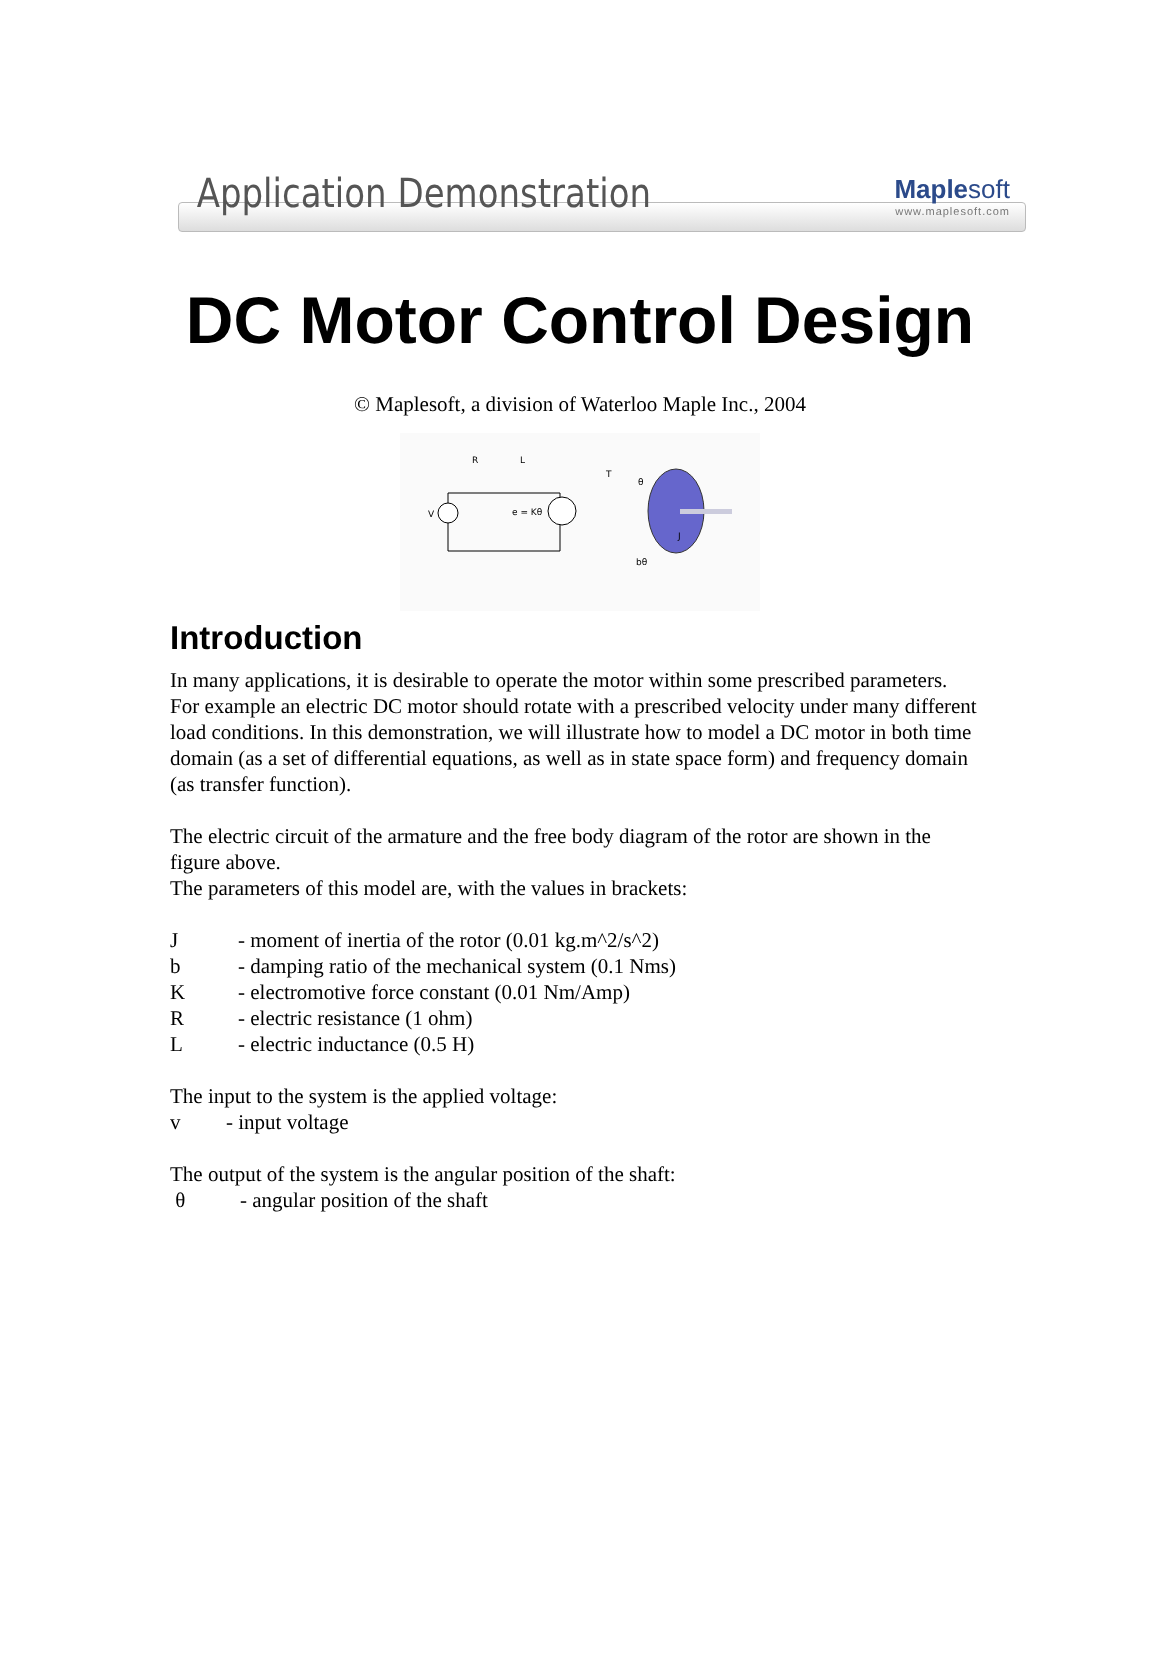Application Demonstration
Maple soft
www.maplesoft.com
DC Motor Control Design
© Maplesoft, a division of Waterloo Maple Inc., 2004
R
L
V
e = Kθ
T
θ
J
bθ
Introduction
In many applications, it is desirable to operate the motor within some prescribed parameters. For example an electric DC motor should rotate with a prescribed velocity under many different load conditions. In this demonstration, we will illustrate how to model a DC motor in both time domain (as a set of differential equations, as well as in state space form) and frequency domain (as transfer function).
The electric circuit of the armature and the free body diagram of the rotor are shown in the figure above.
The parameters of this model are, with the values in brackets:
J - moment of inertia of the rotor (0.01 kg.m^2/s^2)
b - damping ratio of the mechanical system (0.1 Nms)
K - electromotive force constant (0.01 Nm/Amp)
R - electric resistance (1 ohm)
L - electric inductance (0.5 H)
The input to the system is the applied voltage:
v - input voltage
The output of the system is the angular position of the shaft:
θ - angular position of the shaft